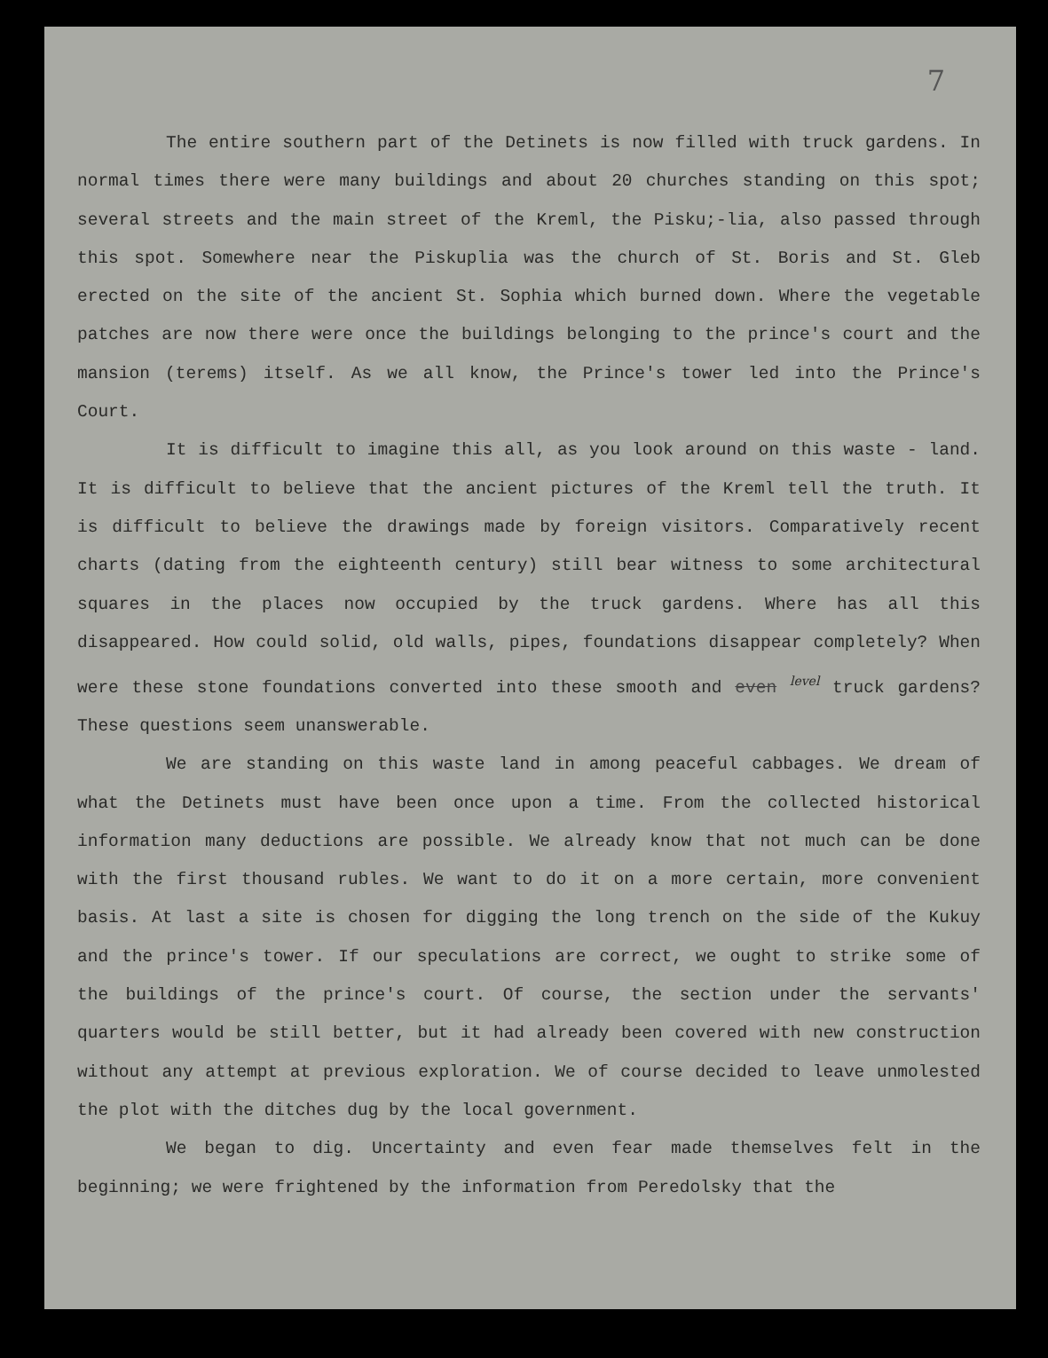7
The entire southern part of the Detinets is now filled with truck gardens. In normal times there were many buildings and about 20 churches standing on this spot; several streets and the main street of the Kreml, the Pisku;-lia, also passed through this spot. Somewhere near the Piskuplia was the church of St. Boris and St. Gleb erected on the site of the ancient St. Sophia which burned down. Where the vegetable patches are now there were once the buildings belonging to the prince's court and the mansion (terems) itself. As we all know, the Prince's tower led into the Prince's Court.
It is difficult to imagine this all, as you look around on this waste - land. It is difficult to believe that the ancient pictures of the Kreml tell the truth. It is difficult to believe the drawings made by foreign visitors. Comparatively recent charts (dating from the eighteenth century) still bear witness to some architectural squares in the places now occupied by the truck gardens. Where has all this disappeared. How could solid, old walls, pipes, foundations disappear completely? When were these stone foundations converted into these smooth and even level truck gardens? These questions seem unanswerable.
We are standing on this waste land in among peaceful cabbages. We dream of what the Detinets must have been once upon a time. From the collected historical information many deductions are possible. We already know that not much can be done with the first thousand rubles. We want to do it on a more certain, more convenient basis. At last a site is chosen for digging the long trench on the side of the Kukuy and the prince's tower. If our speculations are correct, we ought to strike some of the buildings of the prince's court. Of course, the section under the servants' quarters would be still better, but it had already been covered with new construction without any attempt at previous exploration. We of course decided to leave unmolested the plot with the ditches dug by the local government.
We began to dig. Uncertainty and even fear made themselves felt in the beginning; we were frightened by the information from Peredolsky that the